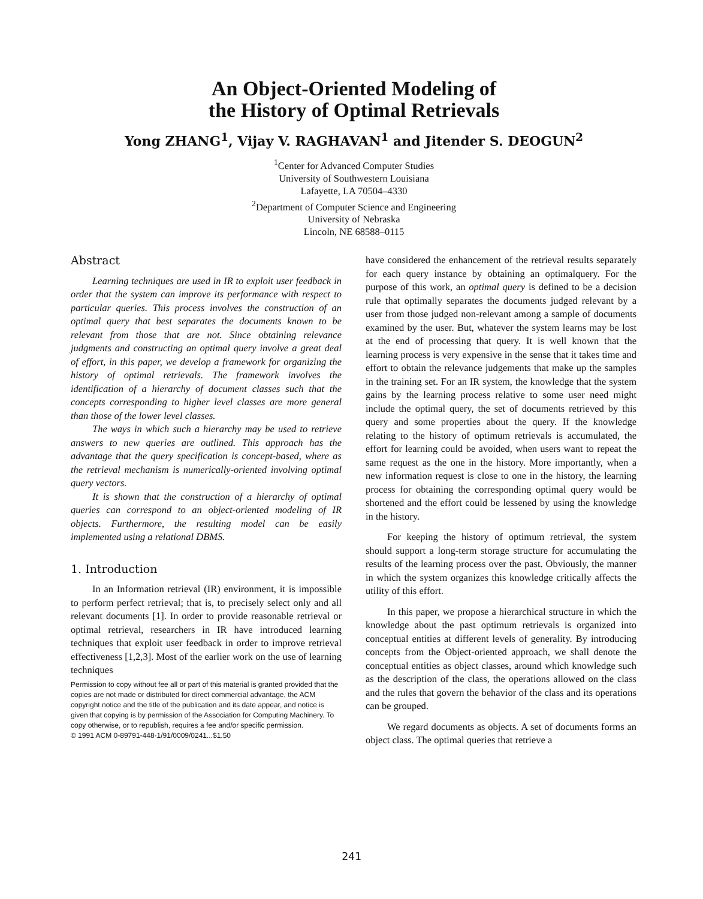An Object-Oriented Modeling of
the History of Optimal Retrievals
Yong ZHANG<sup>1</sup>, Vijay V. RAGHAVAN<sup>1</sup> and Jitender S. DEOGUN<sup>2</sup>
<sup>1</sup> Center for Advanced Computer Studies
University of Southwestern Louisiana
Lafayette, LA 70504–4330
<sup>2</sup> Department of Computer Science and Engineering
University of Nebraska
Lincoln, NE 68588–0115
Abstract
Learning techniques are used in IR to exploit user feedback in order that the system can improve its performance with respect to particular queries. This process involves the construction of an optimal query that best separates the documents known to be relevant from those that are not. Since obtaining relevance judgments and constructing an optimal query involve a great deal of effort, in this paper, we develop a framework for organizing the history of optimal retrievals. The framework involves the identification of a hierarchy of document classes such that the concepts corresponding to higher level classes are more general than those of the lower level classes.
The ways in which such a hierarchy may be used to retrieve answers to new queries are outlined. This approach has the advantage that the query specification is concept-based, where as the retrieval mechanism is numerically-oriented involving optimal query vectors.
It is shown that the construction of a hierarchy of optimal queries can correspond to an object-oriented modeling of IR objects. Furthermore, the resulting model can be easily implemented using a relational DBMS.
1. Introduction
In an Information retrieval (IR) environment, it is impossible to perform perfect retrieval; that is, to precisely select only and all relevant documents [1]. In order to provide reasonable retrieval or optimal retrieval, researchers in IR have introduced learning techniques that exploit user feedback in order to improve retrieval effectiveness [1,2,3]. Most of the earlier work on the use of learning techniques
Permission to copy without fee all or part of this material is granted provided that the copies are not made or distributed for direct commercial advantage, the ACM copyright notice and the title of the publication and its date appear, and notice is given that copying is by permission of the Association for Computing Machinery. To copy otherwise, or to republish, requires a fee and/or specific permission.
© 1991 ACM 0-89791-448-1/91/0009/0241...$1.50
have considered the enhancement of the retrieval results separately for each query instance by obtaining an optimalquery. For the purpose of this work, an optimal query is defined to be a decision rule that optimally separates the documents judged relevant by a user from those judged non-relevant among a sample of documents examined by the user. But, whatever the system learns may be lost at the end of processing that query. It is well known that the learning process is very expensive in the sense that it takes time and effort to obtain the relevance judgements that make up the samples in the training set. For an IR system, the knowledge that the system gains by the learning process relative to some user need might include the optimal query, the set of documents retrieved by this query and some properties about the query. If the knowledge relating to the history of optimum retrievals is accumulated, the effort for learning could be avoided, when users want to repeat the same request as the one in the history. More importantly, when a new information request is close to one in the history, the learning process for obtaining the corresponding optimal query would be shortened and the effort could be lessened by using the knowledge in the history.
For keeping the history of optimum retrieval, the system should support a long-term storage structure for accumulating the results of the learning process over the past. Obviously, the manner in which the system organizes this knowledge critically affects the utility of this effort.
In this paper, we propose a hierarchical structure in which the knowledge about the past optimum retrievals is organized into conceptual entities at different levels of generality. By introducing concepts from the Object-oriented approach, we shall denote the conceptual entities as object classes, around which knowledge such as the description of the class, the operations allowed on the class and the rules that govern the behavior of the class and its operations can be grouped.
We regard documents as objects. A set of documents forms an object class. The optimal queries that retrieve a
241